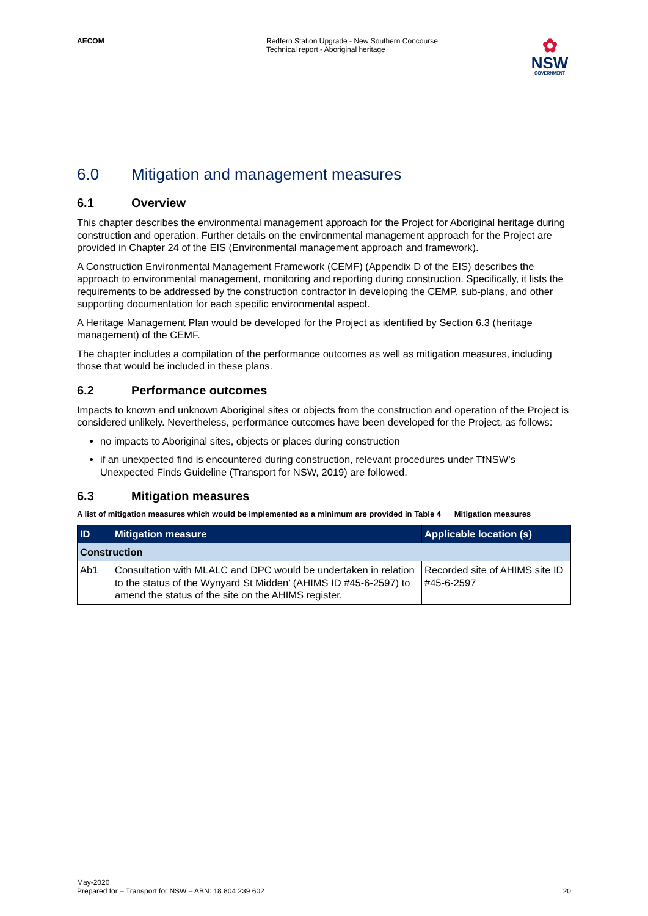AECOM Redfern Station Upgrade - New Southern Concourse
Technical report - Aboriginal heritage
✿
NSW
GOVERNMENT
6.0 Mitigation and management measures
6.1 Overview
This chapter describes the environmental management approach for the Project for Aboriginal heritage during construction and operation. Further details on the environmental management approach for the Project are provided in Chapter 24 of the EIS (Environmental management approach and framework).
A Construction Environmental Management Framework (CEMF) (Appendix D of the EIS) describes the approach to environmental management, monitoring and reporting during construction. Specifically, it lists the requirements to be addressed by the construction contractor in developing the CEMP, sub-plans, and other supporting documentation for each specific environmental aspect.
A Heritage Management Plan would be developed for the Project as identified by Section 6.3 (heritage management) of the CEMF.
The chapter includes a compilation of the performance outcomes as well as mitigation measures, including those that would be included in these plans.
6.2 Performance outcomes
Impacts to known and unknown Aboriginal sites or objects from the construction and operation of the Project is considered unlikely. Nevertheless, performance outcomes have been developed for the Project, as follows:
no impacts to Aboriginal sites, objects or places during construction
if an unexpected find is encountered during construction, relevant procedures under TfNSW’s Unexpected Finds Guideline (Transport for NSW, 2019) are followed.
6.3 Mitigation measures
A list of mitigation measures which would be implemented as a minimum are provided in Table 4 Mitigation measures
| ID | Mitigation measure | Applicable location (s) |
| --- | --- | --- |
| Construction | | |
| Ab1 | Consultation with MLALC and DPC would be undertaken in relation to the status of the Wynyard St Midden’ (AHIMS ID #45-6-2597) to amend the status of the site on the AHIMS register. | Recorded site of AHIMS site ID #45-6-2597 |
May-2020
Prepared for – Transport for NSW – ABN: 18 804 239 602
20